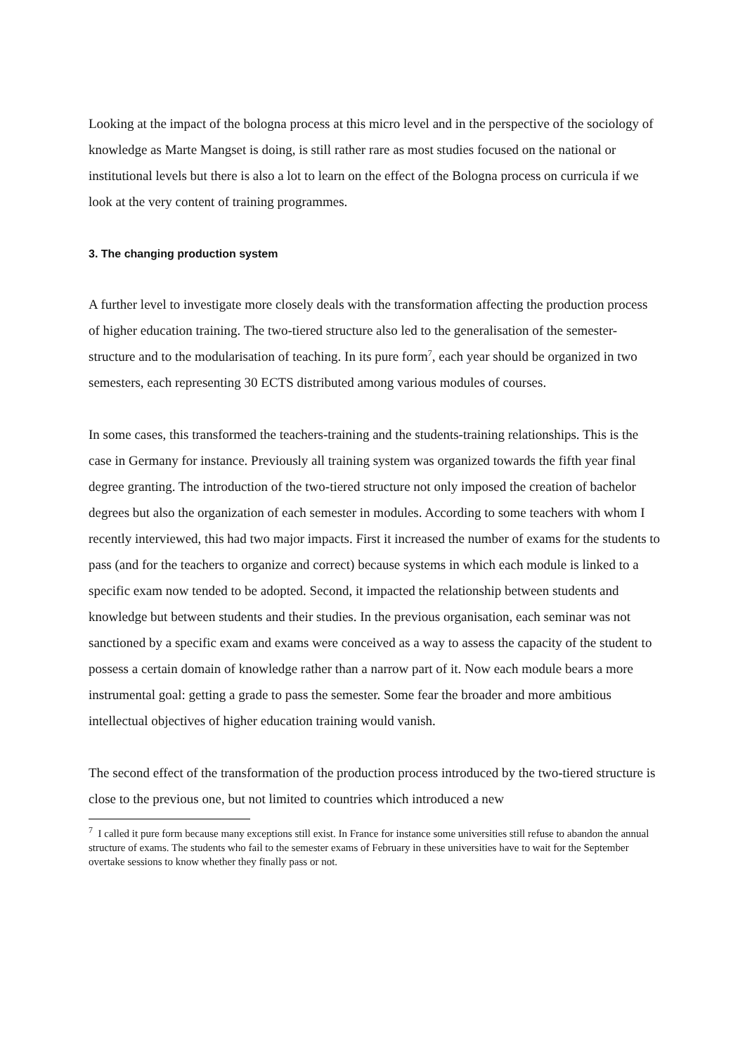Looking at the impact of the bologna process at this micro level and in the perspective of the sociology of knowledge as Marte Mangset is doing, is still rather rare as most studies focused on the national or institutional levels but there is also a lot to learn on the effect of the Bologna process on curricula if we look at the very content of training programmes.
3. The changing production system
A further level to investigate more closely deals with the transformation affecting the production process of higher education training. The two-tiered structure also led to the generalisation of the semester-structure and to the modularisation of teaching. In its pure form<sup>7</sup>, each year should be organized in two semesters, each representing 30 ECTS distributed among various modules of courses.
In some cases, this transformed the teachers-training and the students-training relationships. This is the case in Germany for instance. Previously all training system was organized towards the fifth year final degree granting. The introduction of the two-tiered structure not only imposed the creation of bachelor degrees but also the organization of each semester in modules. According to some teachers with whom I recently interviewed, this had two major impacts. First it increased the number of exams for the students to pass (and for the teachers to organize and correct) because systems in which each module is linked to a specific exam now tended to be adopted. Second, it impacted the relationship between students and knowledge but between students and their studies. In the previous organisation, each seminar was not sanctioned by a specific exam and exams were conceived as a way to assess the capacity of the student to possess a certain domain of knowledge rather than a narrow part of it. Now each module bears a more instrumental goal: getting a grade to pass the semester. Some fear the broader and more ambitious intellectual objectives of higher education training would vanish.
The second effect of the transformation of the production process introduced by the two-tiered structure is close to the previous one, but not limited to countries which introduced a new
<sup>7</sup> I called it pure form because many exceptions still exist. In France for instance some universities still refuse to abandon the annual structure of exams. The students who fail to the semester exams of February in these universities have to wait for the September overtake sessions to know whether they finally pass or not.